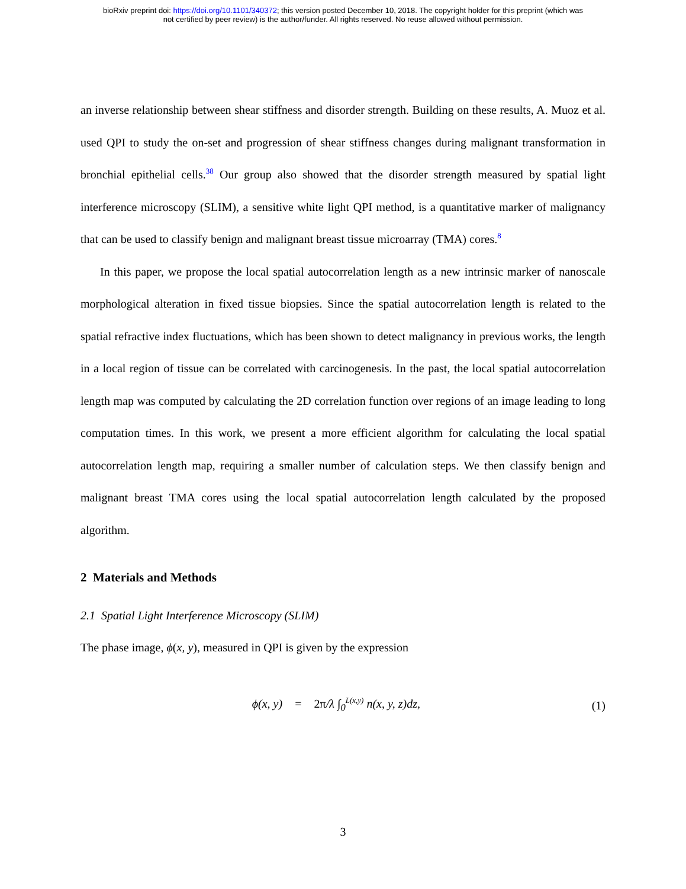bioRxiv preprint doi: https://doi.org/10.1101/340372; this version posted December 10, 2018. The copyright holder for this preprint (which was
not certified by peer review) is the author/funder. All rights reserved. No reuse allowed without permission.
an inverse relationship between shear stiffness and disorder strength. Building on these results, A. Muoz et al. used QPI to study the on-set and progression of shear stiffness changes during malignant transformation in bronchial epithelial cells.<sup>38</sup> Our group also showed that the disorder strength measured by spatial light interference microscopy (SLIM), a sensitive white light QPI method, is a quantitative marker of malignancy that can be used to classify benign and malignant breast tissue microarray (TMA) cores.<sup>8</sup>
In this paper, we propose the local spatial autocorrelation length as a new intrinsic marker of nanoscale morphological alteration in fixed tissue biopsies. Since the spatial autocorrelation length is related to the spatial refractive index fluctuations, which has been shown to detect malignancy in previous works, the length in a local region of tissue can be correlated with carcinogenesis. In the past, the local spatial autocorrelation length map was computed by calculating the 2D correlation function over regions of an image leading to long computation times. In this work, we present a more efficient algorithm for calculating the local spatial autocorrelation length map, requiring a smaller number of calculation steps. We then classify benign and malignant breast TMA cores using the local spatial autocorrelation length calculated by the proposed algorithm.
2 Materials and Methods
2.1 Spatial Light Interference Microscopy (SLIM)
The phase image, ϕ(x, y), measured in QPI is given by the expression
ϕ(x, y) = 2π/λ ∫<sub>0</sub><sup>L(x,y)</sup> n(x, y, z)dz, (1)
3